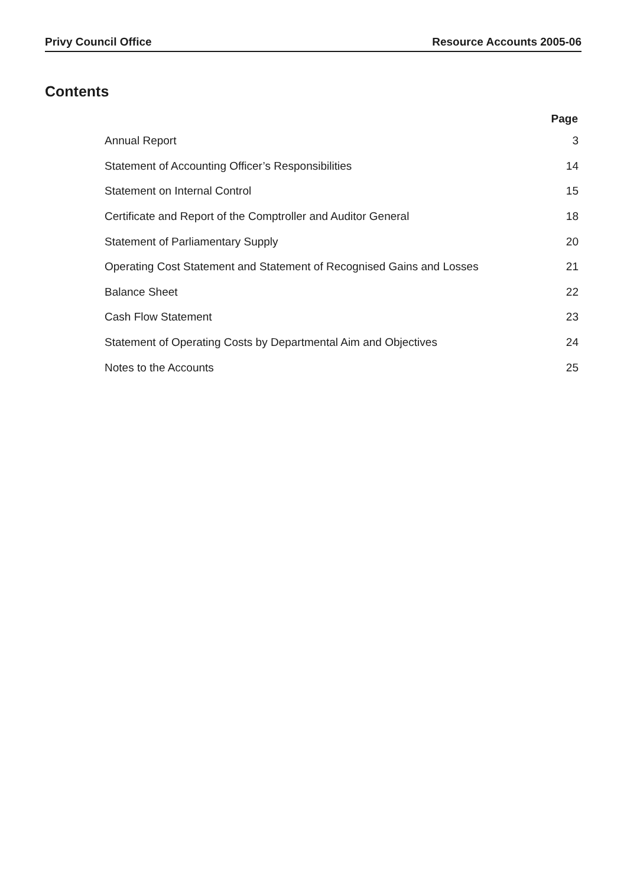Privy Council Office Resource Accounts 2005-06
Contents
| | Page |
| --- | --- |
| Annual Report | 3 |
| Statement of Accounting Officer’s Responsibilities | 14 |
| Statement on Internal Control | 15 |
| Certificate and Report of the Comptroller and Auditor General | 18 |
| Statement of Parliamentary Supply | 20 |
| Operating Cost Statement and Statement of Recognised Gains and Losses | 21 |
| Balance Sheet | 22 |
| Cash Flow Statement | 23 |
| Statement of Operating Costs by Departmental Aim and Objectives | 24 |
| Notes to the Accounts | 25 |